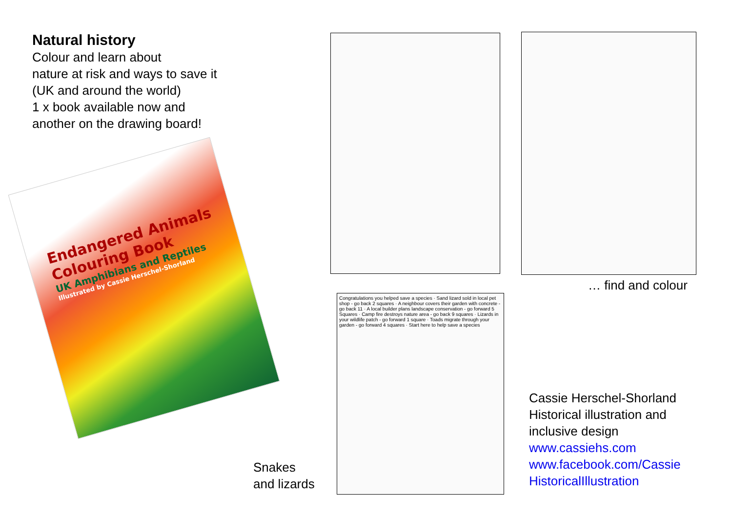Natural history
Colour and learn about
nature at risk and ways to save it
(UK and around the world)
1 x book available now and
another on the drawing board!
Endangered Animals Colouring Book
UK Amphibians and Reptiles
Illustrated by Cassie Herschel-Shorland
… find and colour
Congratulations you helped save a species · Sand lizard sold in local pet shop - go back 2 squares · A neighbour covers their garden with concrete - go back 11 · A local builder plans landscape conservation - go forward 5 Squares · Camp fire destroys nature area - go back 9 squares · Lizards in your wildlife patch - go forward 1 square · Toads migrate through your garden - go forward 4 squares · Start here to help save a species
Snakes
and lizards
Cassie Herschel-Shorland
Historical illustration and
inclusive design
www.cassiehs.com
www.facebook.com/Cassie
HistoricalIllustration